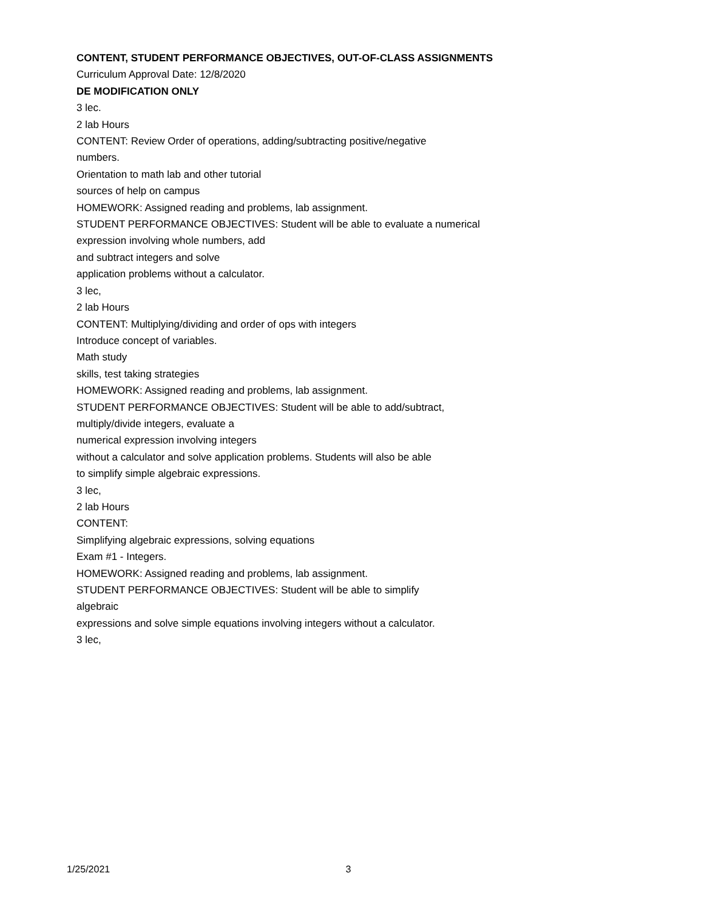CONTENT, STUDENT PERFORMANCE OBJECTIVES, OUT-OF-CLASS ASSIGNMENTS
Curriculum Approval Date: 12/8/2020
DE MODIFICATION ONLY
3 lec.
2 lab Hours
CONTENT: Review Order of operations, adding/subtracting positive/negative
numbers.
Orientation to math lab and other tutorial
sources of help on campus
HOMEWORK: Assigned reading and problems, lab assignment.
STUDENT PERFORMANCE OBJECTIVES: Student will be able to evaluate a numerical
expression involving whole numbers, add
and subtract integers and solve
application problems without a calculator.
3 lec,
2 lab Hours
CONTENT: Multiplying/dividing and order of ops with integers
Introduce concept of variables.
Math study
skills, test taking strategies
HOMEWORK: Assigned reading and problems, lab assignment.
STUDENT PERFORMANCE OBJECTIVES: Student will be able to add/subtract,
multiply/divide integers, evaluate a
numerical expression involving integers
without a calculator and solve application problems. Students will also be able
to simplify simple algebraic expressions.
3 lec,
2 lab Hours
CONTENT:
Simplifying algebraic expressions, solving equations
Exam #1 - Integers.
HOMEWORK: Assigned reading and problems, lab assignment.
STUDENT PERFORMANCE OBJECTIVES: Student will be able to simplify
algebraic
expressions and solve simple equations involving integers without a calculator.
3 lec,
1/25/2021 3